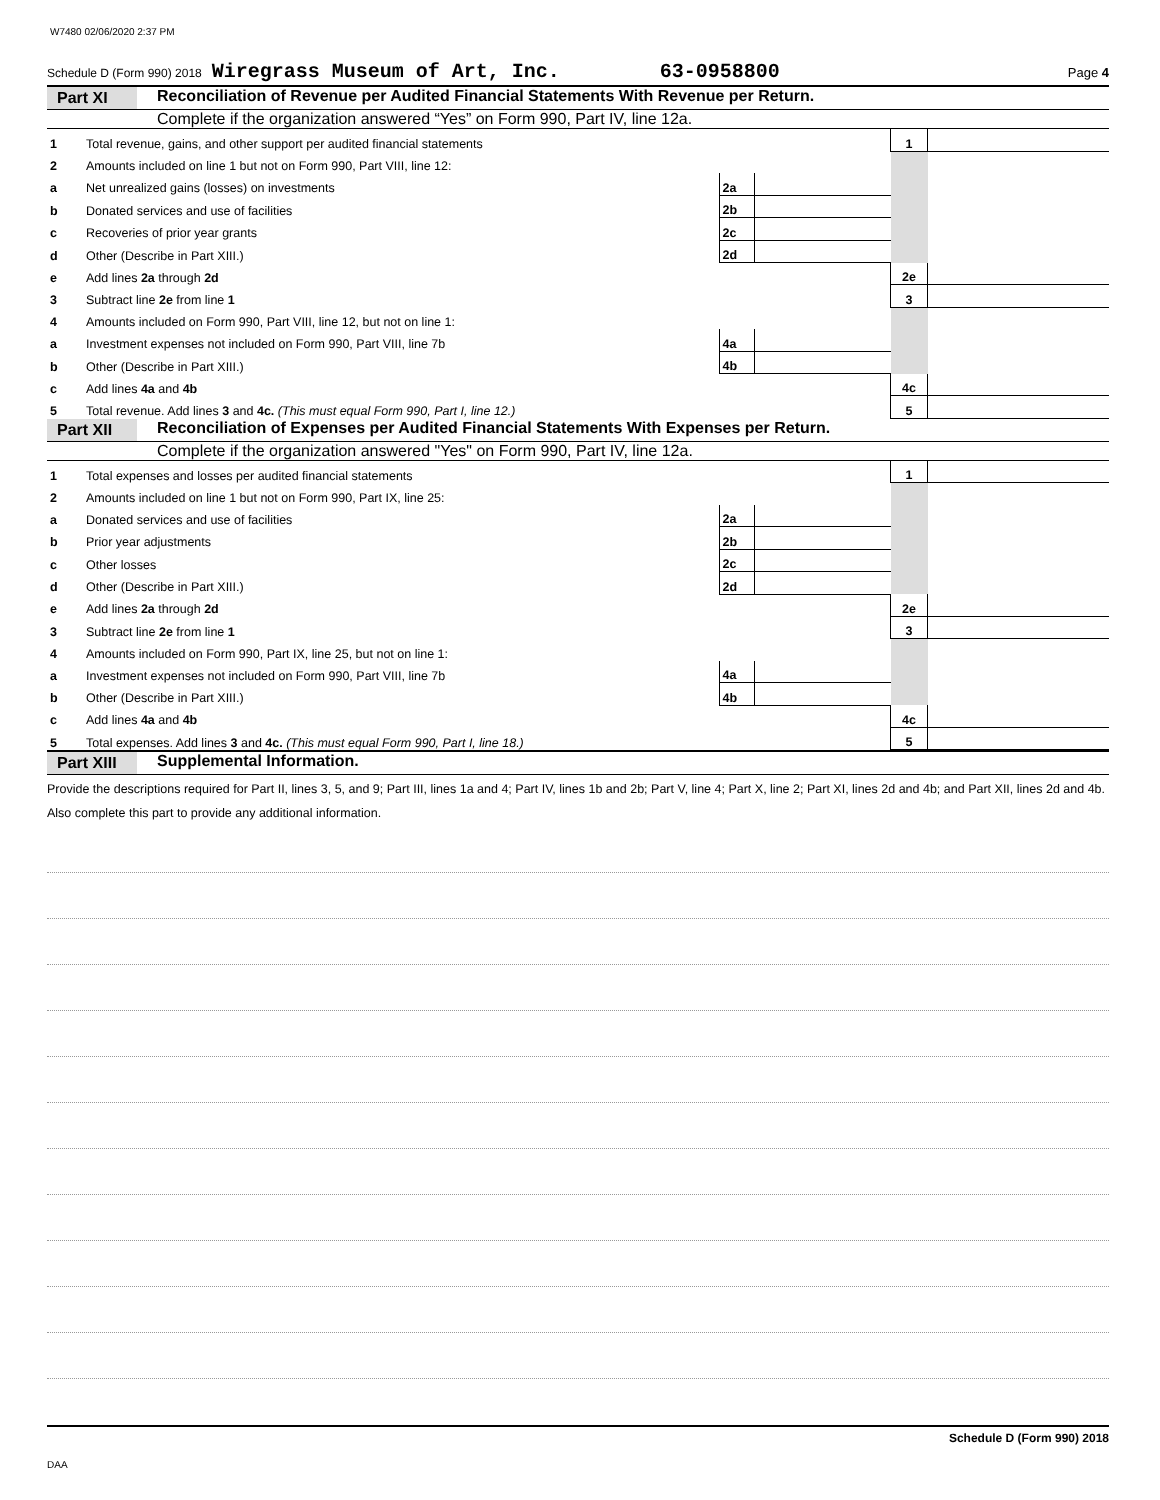W7480 02/06/2020 2:37 PM
Schedule D (Form 990) 2018 Wiregrass Museum of Art, Inc. 63-0958800 Page 4
Part XI Reconciliation of Revenue per Audited Financial Statements With Revenue per Return.
Complete if the organization answered “Yes” on Form 990, Part IV, line 12a.
| 1 | Total revenue, gains, and other support per audited financial statements | | | 1 | |
| 2 | Amounts included on line 1 but not on Form 990, Part VIII, line 12: | | | | |
| a | Net unrealized gains (losses) on investments | 2a | | | |
| b | Donated services and use of facilities | 2b | | | |
| c | Recoveries of prior year grants | 2c | | | |
| d | Other (Describe in Part XIII.) | 2d | | | |
| e | Add lines 2a through 2d | | | 2e | |
| 3 | Subtract line 2e from line 1 | | | 3 | |
| 4 | Amounts included on Form 990, Part VIII, line 12, but not on line 1: | | | | |
| a | Investment expenses not included on Form 990, Part VIII, line 7b | 4a | | | |
| b | Other (Describe in Part XIII.) | 4b | | | |
| c | Add lines 4a and 4b | | | 4c | |
| 5 | Total revenue. Add lines 3 and 4c. (This must equal Form 990, Part I, line 12.) | | | 5 | |
Part XII Reconciliation of Expenses per Audited Financial Statements With Expenses per Return.
Complete if the organization answered "Yes" on Form 990, Part IV, line 12a.
| 1 | Total expenses and losses per audited financial statements | | | 1 | |
| 2 | Amounts included on line 1 but not on Form 990, Part IX, line 25: | | | | |
| a | Donated services and use of facilities | 2a | | | |
| b | Prior year adjustments | 2b | | | |
| c | Other losses | 2c | | | |
| d | Other (Describe in Part XIII.) | 2d | | | |
| e | Add lines 2a through 2d | | | 2e | |
| 3 | Subtract line 2e from line 1 | | | 3 | |
| 4 | Amounts included on Form 990, Part IX, line 25, but not on line 1: | | | | |
| a | Investment expenses not included on Form 990, Part VIII, line 7b | 4a | | | |
| b | Other (Describe in Part XIII.) | 4b | | | |
| c | Add lines 4a and 4b | | | 4c | |
| 5 | Total expenses. Add lines 3 and 4c. (This must equal Form 990, Part I, line 18.) | | | 5 | |
Part XIII Supplemental Information.
Provide the descriptions required for Part II, lines 3, 5, and 9; Part III, lines 1a and 4; Part IV, lines 1b and 2b; Part V, line 4; Part X, line 2; Part XI, lines 2d and 4b; and Part XII, lines 2d and 4b. Also complete this part to provide any additional information.
Schedule D (Form 990) 2018
DAA